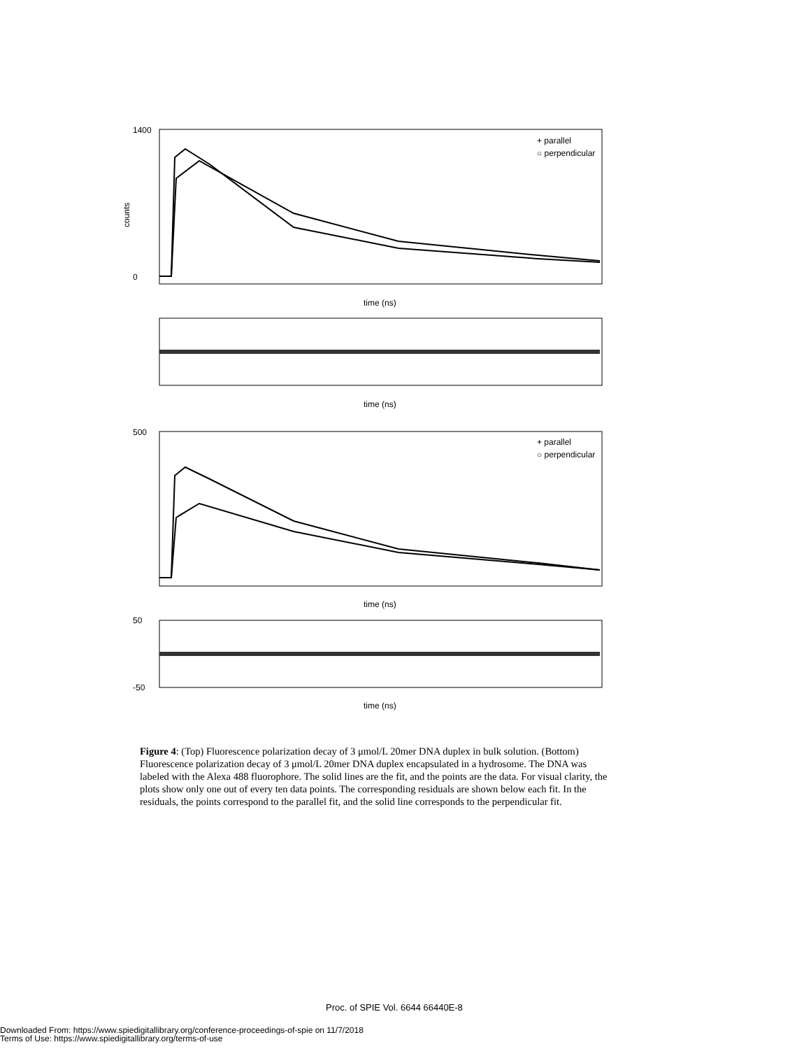1400
0
counts
time (ns)
time (ns)
500
time (ns)
time (ns)
50
-50
+ parallel
○ perpendicular
+ parallel
○ perpendicular
Figure 4: (Top) Fluorescence polarization decay of 3 μmol/L 20mer DNA duplex in bulk solution. (Bottom) Fluorescence polarization decay of 3 μmol/L 20mer DNA duplex encapsulated in a hydrosome. The DNA was labeled with the Alexa 488 fluorophore. The solid lines are the fit, and the points are the data. For visual clarity, the plots show only one out of every ten data points. The corresponding residuals are shown below each fit. In the residuals, the points correspond to the parallel fit, and the solid line corresponds to the perpendicular fit.
Proc. of SPIE Vol. 6644 66440E-8
Downloaded From: https://www.spiedigitallibrary.org/conference-proceedings-of-spie on 11/7/2018
Terms of Use: https://www.spiedigitallibrary.org/terms-of-use